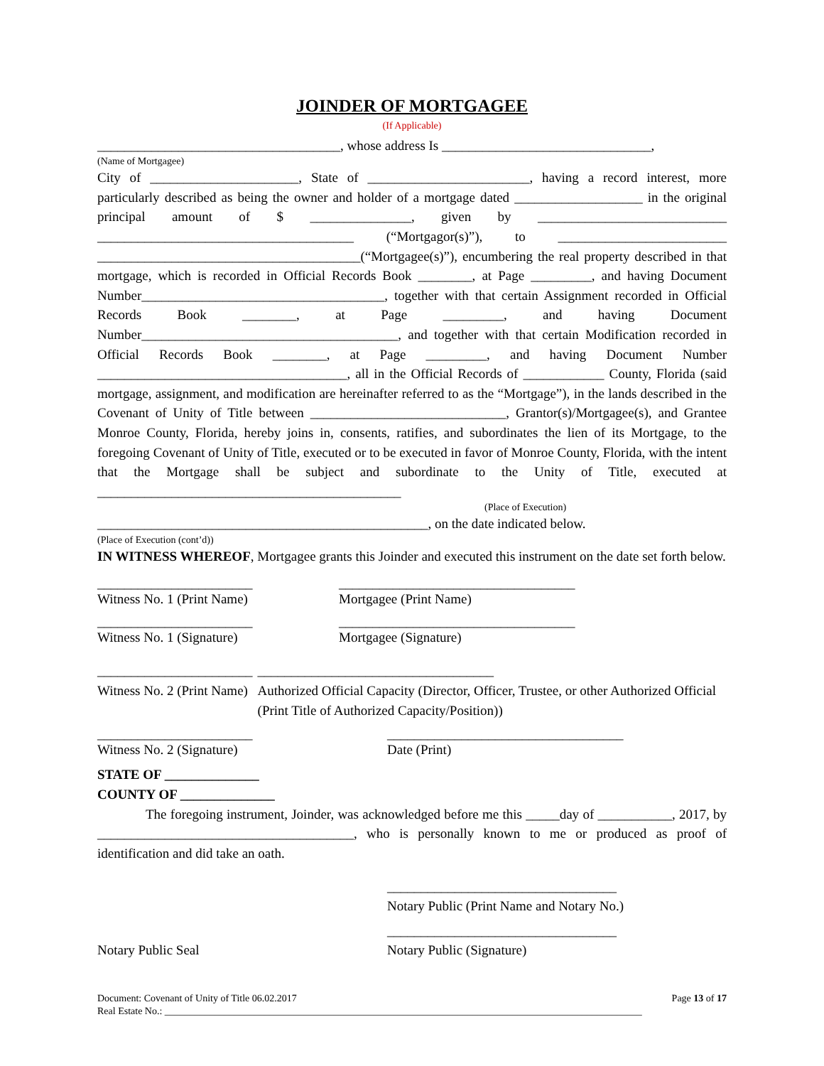JOINDER OF MORTGAGEE
(If Applicable)
____________________________________, whose address Is _______________________________,
(Name of Mortgagee)
City of ______________________, State of ________________________, having a record interest, more particularly described as being the owner and holder of a mortgage dated ___________________ in the original principal amount of $ _______________, given by ____________________________ ______________________________________ (“Mortgagor(s)”), to _________________________ _______________________________________(“Mortgagee(s)”), encumbering the real property described in that mortgage, which is recorded in Official Records Book ________, at Page _________, and having Document Number____________________________________, together with that certain Assignment recorded in Official Records Book ________, at Page _________, and having Document Number______________________________________, and together with that certain Modification recorded in Official Records Book ________, at Page _________, and having Document Number _____________________________________, all in the Official Records of ____________ County, Florida (said mortgage, assignment, and modification are hereinafter referred to as the “Mortgage”), in the lands described in the Covenant of Unity of Title between _____________________________, Grantor(s)/Mortgagee(s), and Grantee Monroe County, Florida, hereby joins in, consents, ratifies, and subordinates the lien of its Mortgage, to the foregoing Covenant of Unity of Title, executed or to be executed in favor of Monroe County, Florida, with the intent that the Mortgage shall be subject and subordinate to the Unity of Title, executed at _____________________________________________
(Place of Execution)
_________________________________________________, on the date indicated below.
(Place of Execution (cont’d))
IN WITNESS WHEREOF, Mortgagee grants this Joinder and executed this instrument on the date set forth below.
_______________________
Witness No. 1 (Print Name)
___________________________________
Mortgagee (Print Name)
_______________________
Witness No. 1 (Signature)
___________________________________
Mortgagee (Signature)
_______________________
Witness No. 2 (Print Name)
___________________________________
Authorized Official Capacity (Director, Officer, Trustee, or other Authorized Official (Print Title of Authorized Capacity/Position))
_______________________
Witness No. 2 (Signature)
___________________________________
Date (Print)
STATE OF ______________
COUNTY OF ______________
The foregoing instrument, Joinder, was acknowledged before me this _____day of ___________, 2017, by ______________________________________, who is personally known to me or produced as proof of identification and did take an oath.
__________________________________
Notary Public (Print Name and Notary No.)
Notary Public Seal __________________________________
Notary Public (Signature)
Document: Covenant of Unity of Title 06.02.2017 Page 13 of 17
Real Estate No.: ________________________________________________________________________________________________